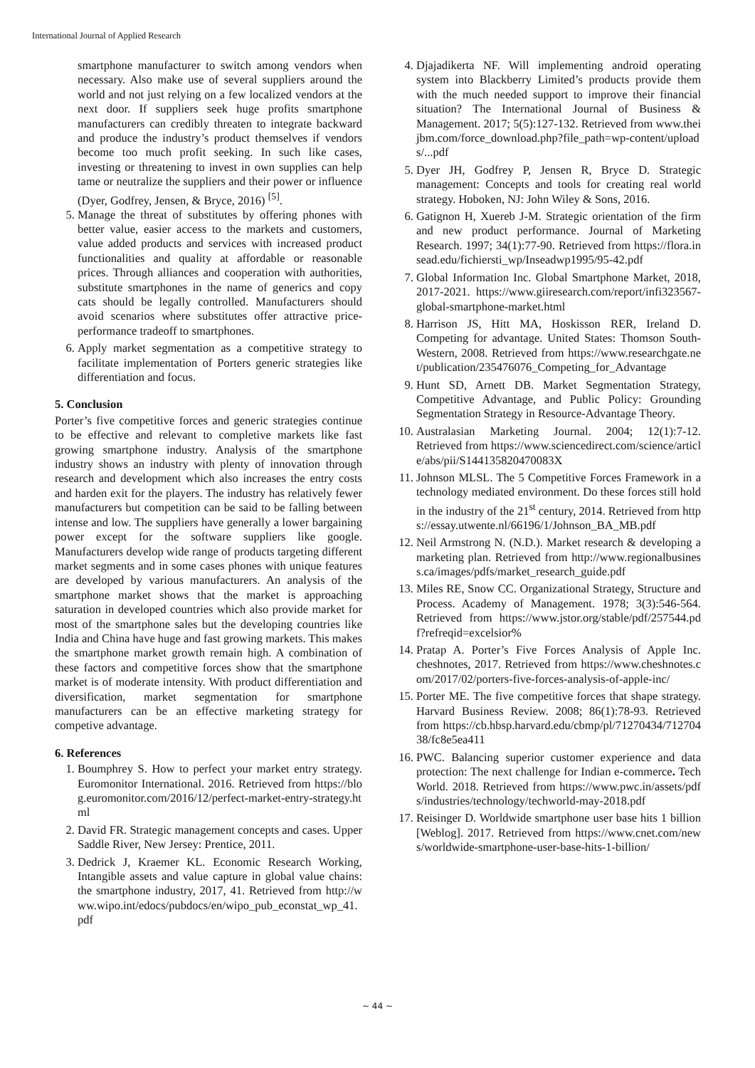International Journal of Applied Research
smartphone manufacturer to switch among vendors when necessary. Also make use of several suppliers around the world and not just relying on a few localized vendors at the next door. If suppliers seek huge profits smartphone manufacturers can credibly threaten to integrate backward and produce the industry’s product themselves if vendors become too much profit seeking. In such like cases, investing or threatening to invest in own supplies can help tame or neutralize the suppliers and their power or influence (Dyer, Godfrey, Jensen, & Bryce, 2016) <sup>[5]</sup>.
5. Manage the threat of substitutes by offering phones with better value, easier access to the markets and customers, value added products and services with increased product functionalities and quality at affordable or reasonable prices. Through alliances and cooperation with authorities, substitute smartphones in the name of generics and copy cats should be legally controlled. Manufacturers should avoid scenarios where substitutes offer attractive price-performance tradeoff to smartphones.
6. Apply market segmentation as a competitive strategy to facilitate implementation of Porters generic strategies like differentiation and focus.
5. Conclusion
Porter’s five competitive forces and generic strategies continue to be effective and relevant to completive markets like fast growing smartphone industry. Analysis of the smartphone industry shows an industry with plenty of innovation through research and development which also increases the entry costs and harden exit for the players. The industry has relatively fewer manufacturers but competition can be said to be falling between intense and low. The suppliers have generally a lower bargaining power except for the software suppliers like google. Manufacturers develop wide range of products targeting different market segments and in some cases phones with unique features are developed by various manufacturers. An analysis of the smartphone market shows that the market is approaching saturation in developed countries which also provide market for most of the smartphone sales but the developing countries like India and China have huge and fast growing markets. This makes the smartphone market growth remain high. A combination of these factors and competitive forces show that the smartphone market is of moderate intensity. With product differentiation and diversification, market segmentation for smartphone manufacturers can be an effective marketing strategy for competive advantage.
6. References
1. Boumphrey S. How to perfect your market entry strategy. Euromonitor International. 2016. Retrieved from https://blog.euromonitor.com/2016/12/perfect-market-entry-strategy.html
2. David FR. Strategic management concepts and cases. Upper Saddle River, New Jersey: Prentice, 2011.
3. Dedrick J, Kraemer KL. Economic Research Working, Intangible assets and value capture in global value chains: the smartphone industry, 2017, 41. Retrieved from http://www.wipo.int/edocs/pubdocs/en/wipo_pub_econstat_wp_41.pdf
4. Djajadikerta NF. Will implementing android operating system into Blackberry Limited’s products provide them with the much needed support to improve their financial situation? The International Journal of Business & Management. 2017; 5(5):127-132. Retrieved from www.theijbm.com/force_download.php?file_path=wp-content/uploads/...pdf
5. Dyer JH, Godfrey P, Jensen R, Bryce D. Strategic management: Concepts and tools for creating real world strategy. Hoboken, NJ: John Wiley & Sons, 2016.
6. Gatignon H, Xuereb J-M. Strategic orientation of the firm and new product performance. Journal of Marketing Research. 1997; 34(1):77-90. Retrieved from https://flora.insead.edu/fichiersti_wp/Inseadwp1995/95-42.pdf
7. Global Information Inc. Global Smartphone Market, 2018, 2017-2021. https://www.giiresearch.com/report/infi323567-global-smartphone-market.html
8. Harrison JS, Hitt MA, Hoskisson RER, Ireland D. Competing for advantage. United States: Thomson South-Western, 2008. Retrieved from https://www.researchgate.net/publication/235476076_Competing_for_Advantage
9. Hunt SD, Arnett DB. Market Segmentation Strategy, Competitive Advantage, and Public Policy: Grounding Segmentation Strategy in Resource-Advantage Theory.
10. Australasian Marketing Journal. 2004; 12(1):7-12. Retrieved from https://www.sciencedirect.com/science/article/abs/pii/S144135820470083X
11. Johnson MLSL. The 5 Competitive Forces Framework in a technology mediated environment. Do these forces still hold in the industry of the 21<sup>st</sup> century, 2014. Retrieved from https://essay.utwente.nl/66196/1/Johnson_BA_MB.pdf
12. Neil Armstrong N. (N.D.). Market research & developing a marketing plan. Retrieved from http://www.regionalbusiness.ca/images/pdfs/market_research_guide.pdf
13. Miles RE, Snow CC. Organizational Strategy, Structure and Process. Academy of Management. 1978; 3(3):546-564. Retrieved from https://www.jstor.org/stable/pdf/257544.pdf?refreqid=excelsior%
14. Pratap A. Porter’s Five Forces Analysis of Apple Inc. cheshnotes, 2017. Retrieved from https://www.cheshnotes.com/2017/02/porters-five-forces-analysis-of-apple-inc/
15. Porter ME. The five competitive forces that shape strategy. Harvard Business Review. 2008; 86(1):78-93. Retrieved from https://cb.hbsp.harvard.edu/cbmp/pl/71270434/71270438/fc8e5ea411
16. PWC. Balancing superior customer experience and data protection: The next challenge for Indian e-commerce. Tech World. 2018. Retrieved from https://www.pwc.in/assets/pdfs/industries/technology/techworld-may-2018.pdf
17. Reisinger D. Worldwide smartphone user base hits 1 billion [Weblog]. 2017. Retrieved from https://www.cnet.com/news/worldwide-smartphone-user-base-hits-1-billion/
~ 44 ~